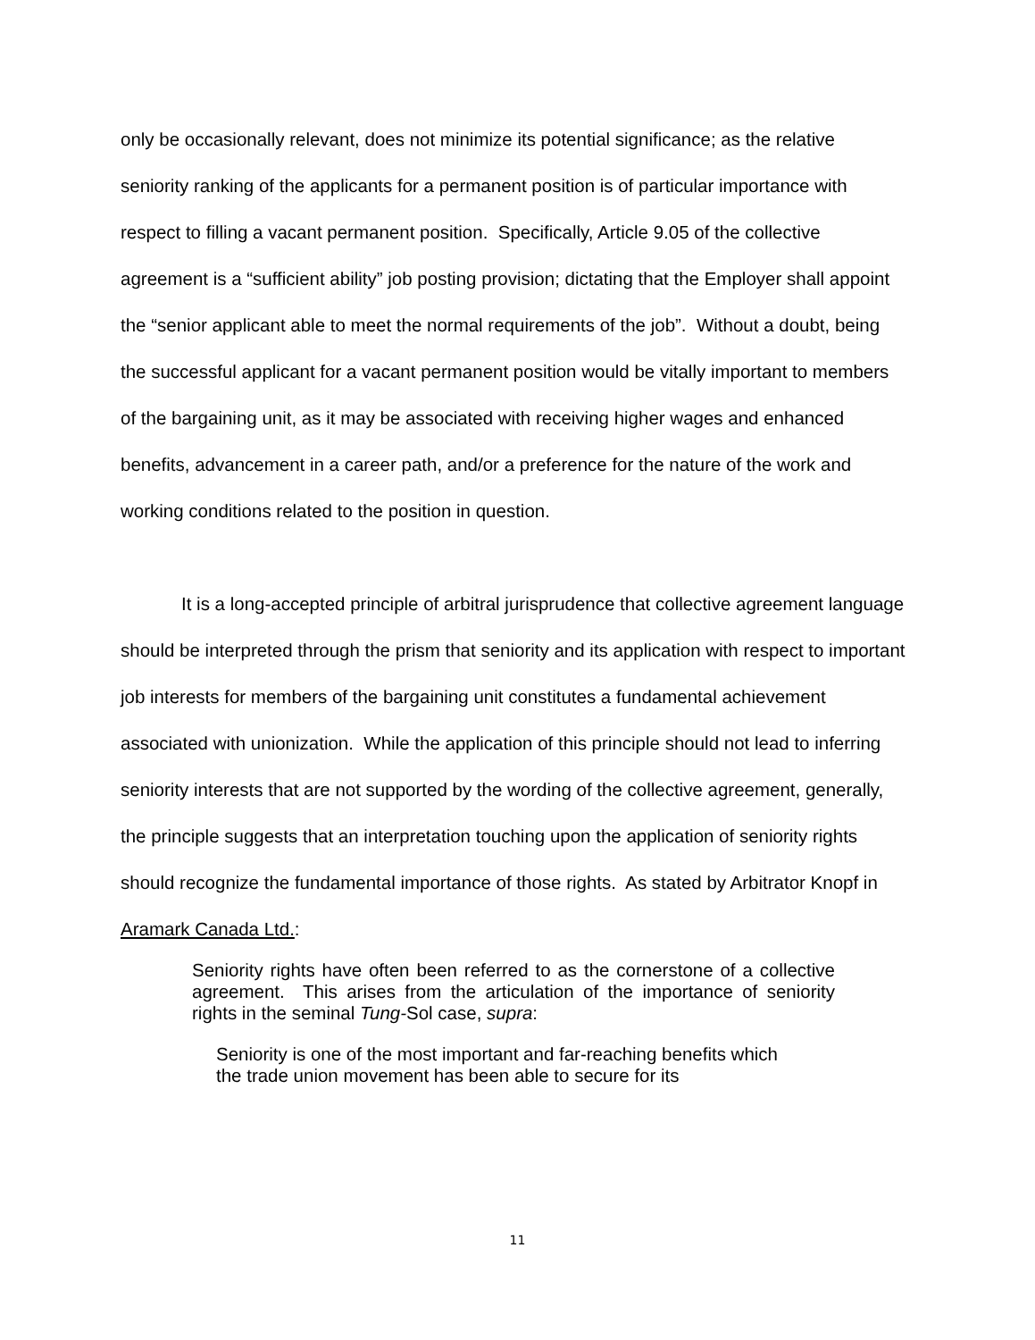only be occasionally relevant, does not minimize its potential significance; as the relative seniority ranking of the applicants for a permanent position is of particular importance with respect to filling a vacant permanent position. Specifically, Article 9.05 of the collective agreement is a “sufficient ability” job posting provision; dictating that the Employer shall appoint the “senior applicant able to meet the normal requirements of the job”. Without a doubt, being the successful applicant for a vacant permanent position would be vitally important to members of the bargaining unit, as it may be associated with receiving higher wages and enhanced benefits, advancement in a career path, and/or a preference for the nature of the work and working conditions related to the position in question.
It is a long-accepted principle of arbitral jurisprudence that collective agreement language should be interpreted through the prism that seniority and its application with respect to important job interests for members of the bargaining unit constitutes a fundamental achievement associated with unionization. While the application of this principle should not lead to inferring seniority interests that are not supported by the wording of the collective agreement, generally, the principle suggests that an interpretation touching upon the application of seniority rights should recognize the fundamental importance of those rights. As stated by Arbitrator Knopf in Aramark Canada Ltd.:
Seniority rights have often been referred to as the cornerstone of a collective agreement. This arises from the articulation of the importance of seniority rights in the seminal Tung-Sol case, supra:
Seniority is one of the most important and far-reaching benefits which the trade union movement has been able to secure for its
11